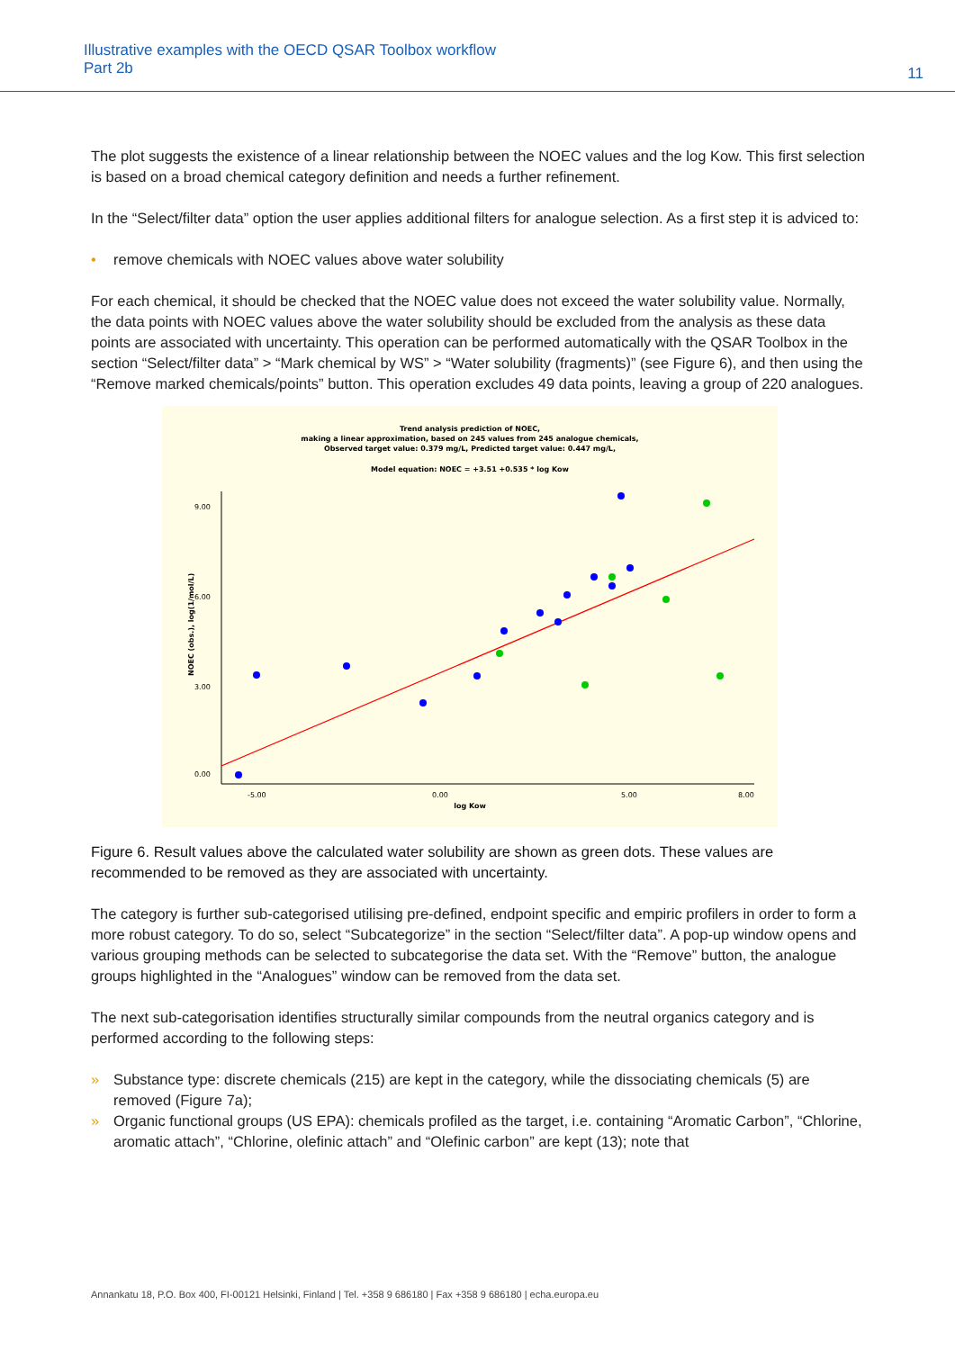Illustrative examples with the OECD QSAR Toolbox workflow
Part 2b
11
The plot suggests the existence of a linear relationship between the NOEC values and the log Kow. This first selection is based on a broad chemical category definition and needs a further refinement.
In the “Select/filter data” option the user applies additional filters for analogue selection. As a first step it is adviced to:
• remove chemicals with NOEC values above water solubility
For each chemical, it should be checked that the NOEC value does not exceed the water solubility value. Normally, the data points with NOEC values above the water solubility should be excluded from the analysis as these data points are associated with uncertainty. This operation can be performed automatically with the QSAR Toolbox in the section “Select/filter data” > “Mark chemical by WS” > “Water solubility (fragments)” (see Figure 6), and then using the “Remove marked chemicals/points” button. This operation excludes 49 data points, leaving a group of 220 analogues.
Trend analysis prediction of NOEC,
making a linear approximation, based on 245 values from 245 analogue chemicals,
Observed target value: 0.379 mg/L, Predicted target value: 0.447 mg/L,
Model equation: NOEC = +3.51 +0.535 * log Kow
9.00
6.00
3.00
0.00
-5.00
0.00
5.00
8.00
log Kow
NOEC (obs.), log(1/mol/L)
Figure 6. Result values above the calculated water solubility are shown as green dots. These values are recommended to be removed as they are associated with uncertainty.
The category is further sub-categorised utilising pre-defined, endpoint specific and empiric profilers in order to form a more robust category. To do so, select “Subcategorize” in the section “Select/filter data”. A pop-up window opens and various grouping methods can be selected to subcategorise the data set. With the “Remove” button, the analogue groups highlighted in the “Analogues” window can be removed from the data set.
The next sub-categorisation identifies structurally similar compounds from the neutral organics category and is performed according to the following steps:
» Substance type: discrete chemicals (215) are kept in the category, while the dissociating chemicals (5) are removed (Figure 7a);
» Organic functional groups (US EPA): chemicals profiled as the target, i.e. containing “Aromatic Carbon”, “Chlorine, aromatic attach”, “Chlorine, olefinic attach” and “Olefinic carbon” are kept (13); note that
Annankatu 18, P.O. Box 400, FI-00121 Helsinki, Finland | Tel. +358 9 686180 | Fax +358 9 686180 | echa.europa.eu